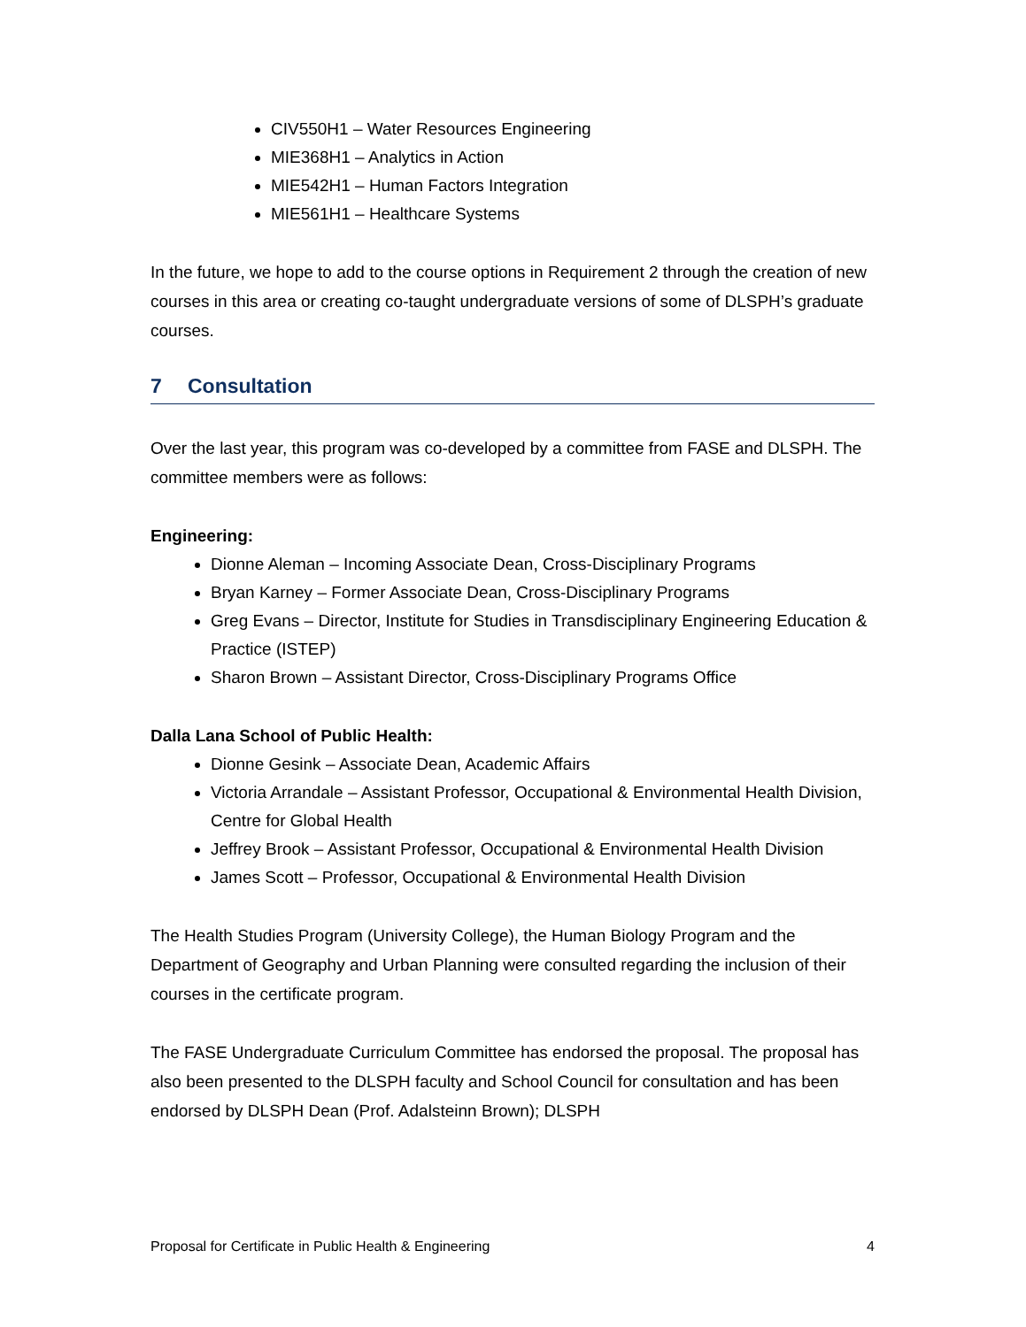CIV550H1 – Water Resources Engineering
MIE368H1 – Analytics in Action
MIE542H1 – Human Factors Integration
MIE561H1 – Healthcare Systems
In the future, we hope to add to the course options in Requirement 2 through the creation of new courses in this area or creating co-taught undergraduate versions of some of DLSPH’s graduate courses.
7 Consultation
Over the last year, this program was co-developed by a committee from FASE and DLSPH. The committee members were as follows:
Engineering:
Dionne Aleman – Incoming Associate Dean, Cross-Disciplinary Programs
Bryan Karney – Former Associate Dean, Cross-Disciplinary Programs
Greg Evans – Director, Institute for Studies in Transdisciplinary Engineering Education & Practice (ISTEP)
Sharon Brown – Assistant Director, Cross-Disciplinary Programs Office
Dalla Lana School of Public Health:
Dionne Gesink – Associate Dean, Academic Affairs
Victoria Arrandale – Assistant Professor, Occupational & Environmental Health Division, Centre for Global Health
Jeffrey Brook – Assistant Professor, Occupational & Environmental Health Division
James Scott – Professor, Occupational & Environmental Health Division
The Health Studies Program (University College), the Human Biology Program and the Department of Geography and Urban Planning were consulted regarding the inclusion of their courses in the certificate program.
The FASE Undergraduate Curriculum Committee has endorsed the proposal. The proposal has also been presented to the DLSPH faculty and School Council for consultation and has been endorsed by DLSPH Dean (Prof. Adalsteinn Brown); DLSPH
Proposal for Certificate in Public Health & Engineering 4